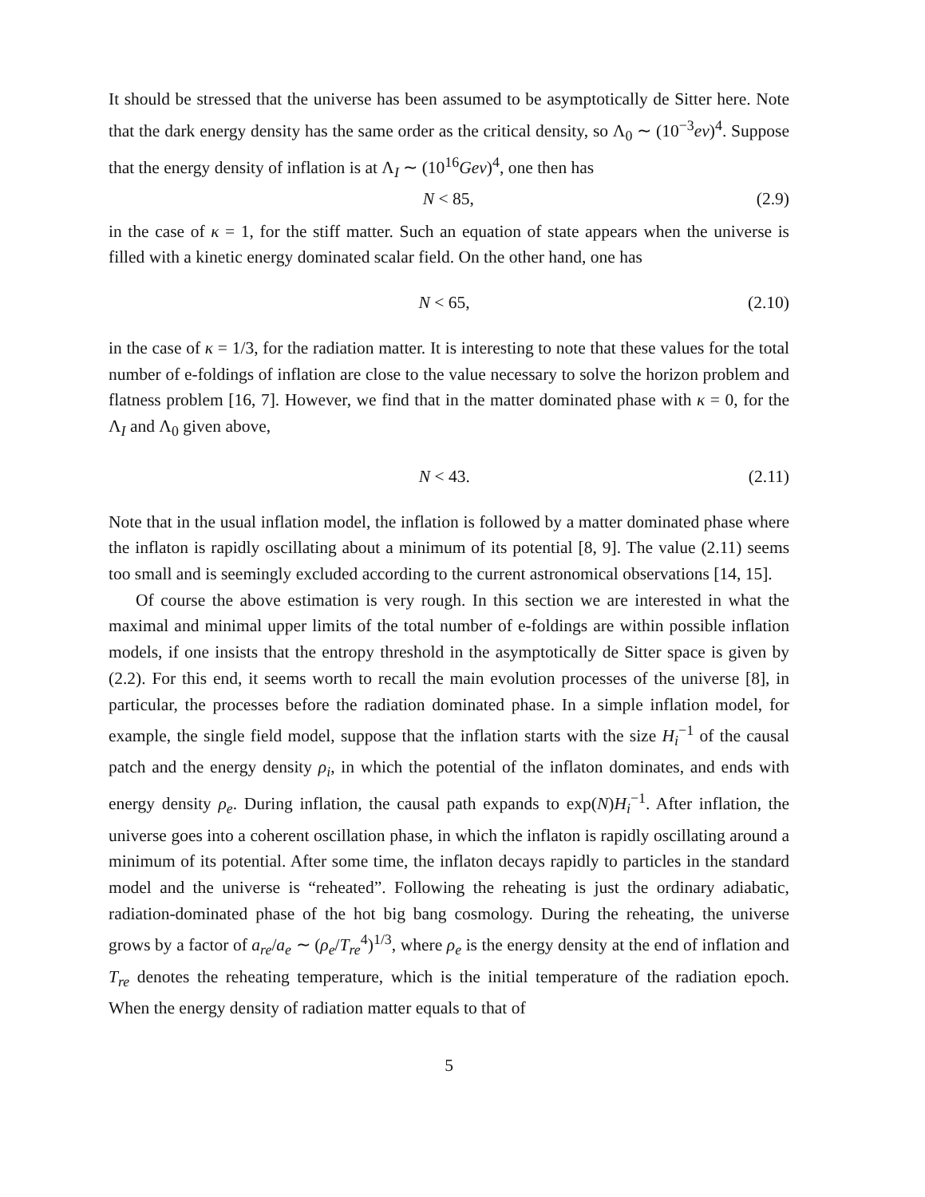It should be stressed that the universe has been assumed to be asymptotically de Sitter here. Note that the dark energy density has the same order as the critical density, so Λ<sub>0</sub> ∼ (10<sup>−3</sup>ev)<sup>4</sup>. Suppose that the energy density of inflation is at Λ<sub>I</sub> ∼ (10<sup>16</sup>Gev)<sup>4</sup>, one then has
N < 85, (2.9)
in the case of κ = 1, for the stiff matter. Such an equation of state appears when the universe is filled with a kinetic energy dominated scalar field. On the other hand, one has
N < 65, (2.10)
in the case of κ = 1/3, for the radiation matter. It is interesting to note that these values for the total number of e-foldings of inflation are close to the value necessary to solve the horizon problem and flatness problem [16, 7]. However, we find that in the matter dominated phase with κ = 0, for the Λ<sub>I</sub> and Λ<sub>0</sub> given above,
N < 43. (2.11)
Note that in the usual inflation model, the inflation is followed by a matter dominated phase where the inflaton is rapidly oscillating about a minimum of its potential [8, 9]. The value (2.11) seems too small and is seemingly excluded according to the current astronomical observations [14, 15].
Of course the above estimation is very rough. In this section we are interested in what the maximal and minimal upper limits of the total number of e-foldings are within possible inflation models, if one insists that the entropy threshold in the asymptotically de Sitter space is given by (2.2). For this end, it seems worth to recall the main evolution processes of the universe [8], in particular, the processes before the radiation dominated phase. In a simple inflation model, for example, the single field model, suppose that the inflation starts with the size H<sub>i</sub><sup>−1</sup> of the causal patch and the energy density ρ<sub>i</sub>, in which the potential of the inflaton dominates, and ends with energy density ρ<sub>e</sub>. During inflation, the causal path expands to exp(N)H<sub>i</sub><sup>−1</sup>. After inflation, the universe goes into a coherent oscillation phase, in which the inflaton is rapidly oscillating around a minimum of its potential. After some time, the inflaton decays rapidly to particles in the standard model and the universe is “reheated”. Following the reheating is just the ordinary adiabatic, radiation-dominated phase of the hot big bang cosmology. During the reheating, the universe grows by a factor of a<sub>re</sub>/a<sub>e</sub> ∼ (ρ<sub>e</sub>/T<sub>re</sub><sup>4</sup>)<sup>1/3</sup>, where ρ<sub>e</sub> is the energy density at the end of inflation and T<sub>re</sub> denotes the reheating temperature, which is the initial temperature of the radiation epoch. When the energy density of radiation matter equals to that of
5